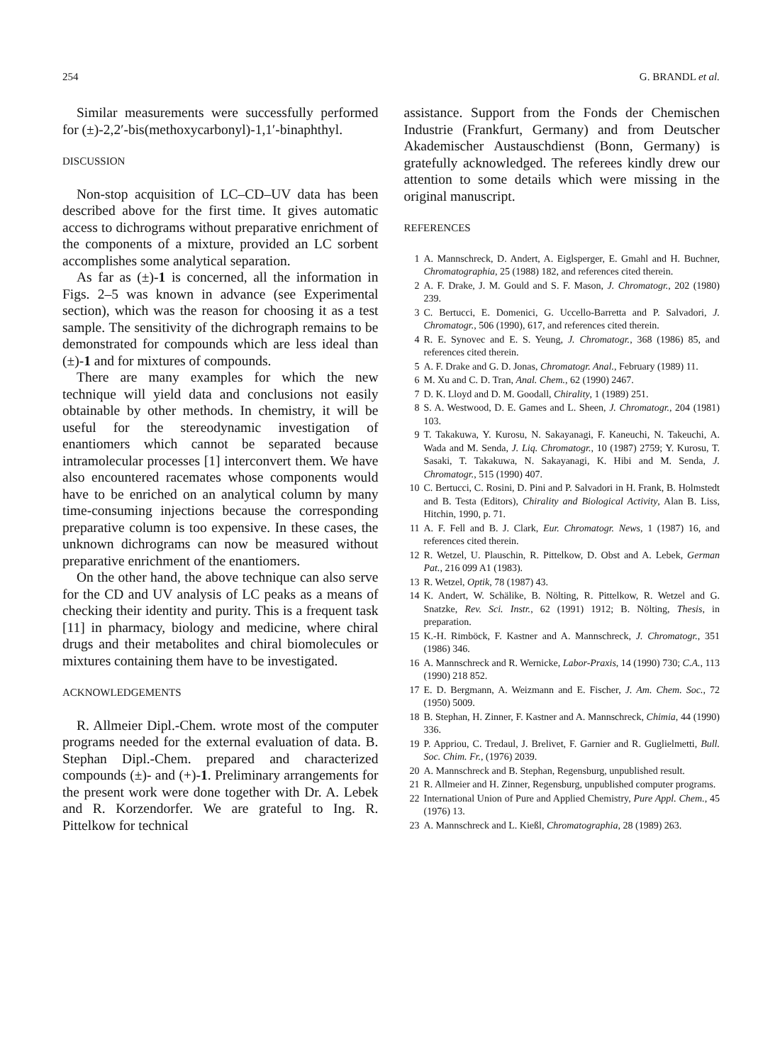254 G. BRANDL et al.
Similar measurements were successfully performed for (±)-2,2′-bis(methoxycarbonyl)-1,1′-binaphthyl.
DISCUSSION
Non-stop acquisition of LC–CD–UV data has been described above for the first time. It gives automatic access to dichrograms without preparative enrichment of the components of a mixture, provided an LC sorbent accomplishes some analytical separation.
As far as (±)-1 is concerned, all the information in Figs. 2–5 was known in advance (see Experimental section), which was the reason for choosing it as a test sample. The sensitivity of the dichrograph remains to be demonstrated for compounds which are less ideal than (±)-1 and for mixtures of compounds.
There are many examples for which the new technique will yield data and conclusions not easily obtainable by other methods. In chemistry, it will be useful for the stereodynamic investigation of enantiomers which cannot be separated because intramolecular processes [1] interconvert them. We have also encountered racemates whose components would have to be enriched on an analytical column by many time-consuming injections because the corresponding preparative column is too expensive. In these cases, the unknown dichrograms can now be measured without preparative enrichment of the enantiomers.
On the other hand, the above technique can also serve for the CD and UV analysis of LC peaks as a means of checking their identity and purity. This is a frequent task [11] in pharmacy, biology and medicine, where chiral drugs and their metabolites and chiral biomolecules or mixtures containing them have to be investigated.
ACKNOWLEDGEMENTS
R. Allmeier Dipl.-Chem. wrote most of the computer programs needed for the external evaluation of data. B. Stephan Dipl.-Chem. prepared and characterized compounds (±)- and (+)-1. Preliminary arrangements for the present work were done together with Dr. A. Lebek and R. Korzendorfer. We are grateful to Ing. R. Pittelkow for technical
assistance. Support from the Fonds der Chemischen Industrie (Frankfurt, Germany) and from Deutscher Akademischer Austauschdienst (Bonn, Germany) is gratefully acknowledged. The referees kindly drew our attention to some details which were missing in the original manuscript.
REFERENCES
1 A. Mannschreck, D. Andert, A. Eiglsperger, E. Gmahl and H. Buchner, Chromatographia, 25 (1988) 182, and references cited therein.
2 A. F. Drake, J. M. Gould and S. F. Mason, J. Chromatogr., 202 (1980) 239.
3 C. Bertucci, E. Domenici, G. Uccello-Barretta and P. Salvadori, J. Chromatogr., 506 (1990), 617, and references cited therein.
4 R. E. Synovec and E. S. Yeung, J. Chromatogr., 368 (1986) 85, and references cited therein.
5 A. F. Drake and G. D. Jonas, Chromatogr. Anal., February (1989) 11.
6 M. Xu and C. D. Tran, Anal. Chem., 62 (1990) 2467.
7 D. K. Lloyd and D. M. Goodall, Chirality, 1 (1989) 251.
8 S. A. Westwood, D. E. Games and L. Sheen, J. Chromatogr., 204 (1981) 103.
9 T. Takakuwa, Y. Kurosu, N. Sakayanagi, F. Kaneuchi, N. Takeuchi, A. Wada and M. Senda, J. Liq. Chromatogr., 10 (1987) 2759; Y. Kurosu, T. Sasaki, T. Takakuwa, N. Sakayanagi, K. Hibi and M. Senda, J. Chromatogr., 515 (1990) 407.
10 C. Bertucci, C. Rosini, D. Pini and P. Salvadori in H. Frank, B. Holmstedt and B. Testa (Editors), Chirality and Biological Activity, Alan B. Liss, Hitchin, 1990, p. 71.
11 A. F. Fell and B. J. Clark, Eur. Chromatogr. News, 1 (1987) 16, and references cited therein.
12 R. Wetzel, U. Plauschin, R. Pittelkow, D. Obst and A. Lebek, German Pat., 216 099 A1 (1983).
13 R. Wetzel, Optik, 78 (1987) 43.
14 K. Andert, W. Schälike, B. Nölting, R. Pittelkow, R. Wetzel and G. Snatzke, Rev. Sci. Instr., 62 (1991) 1912; B. Nölting, Thesis, in preparation.
15 K.-H. Rimböck, F. Kastner and A. Mannschreck, J. Chromatogr., 351 (1986) 346.
16 A. Mannschreck and R. Wernicke, Labor-Praxis, 14 (1990) 730; C.A., 113 (1990) 218 852.
17 E. D. Bergmann, A. Weizmann and E. Fischer, J. Am. Chem. Soc., 72 (1950) 5009.
18 B. Stephan, H. Zinner, F. Kastner and A. Mannschreck, Chimia, 44 (1990) 336.
19 P. Appriou, C. Tredaul, J. Brelivet, F. Garnier and R. Guglielmetti, Bull. Soc. Chim. Fr., (1976) 2039.
20 A. Mannschreck and B. Stephan, Regensburg, unpublished result.
21 R. Allmeier and H. Zinner, Regensburg, unpublished computer programs.
22 International Union of Pure and Applied Chemistry, Pure Appl. Chem., 45 (1976) 13.
23 A. Mannschreck and L. Kießl, Chromatographia, 28 (1989) 263.